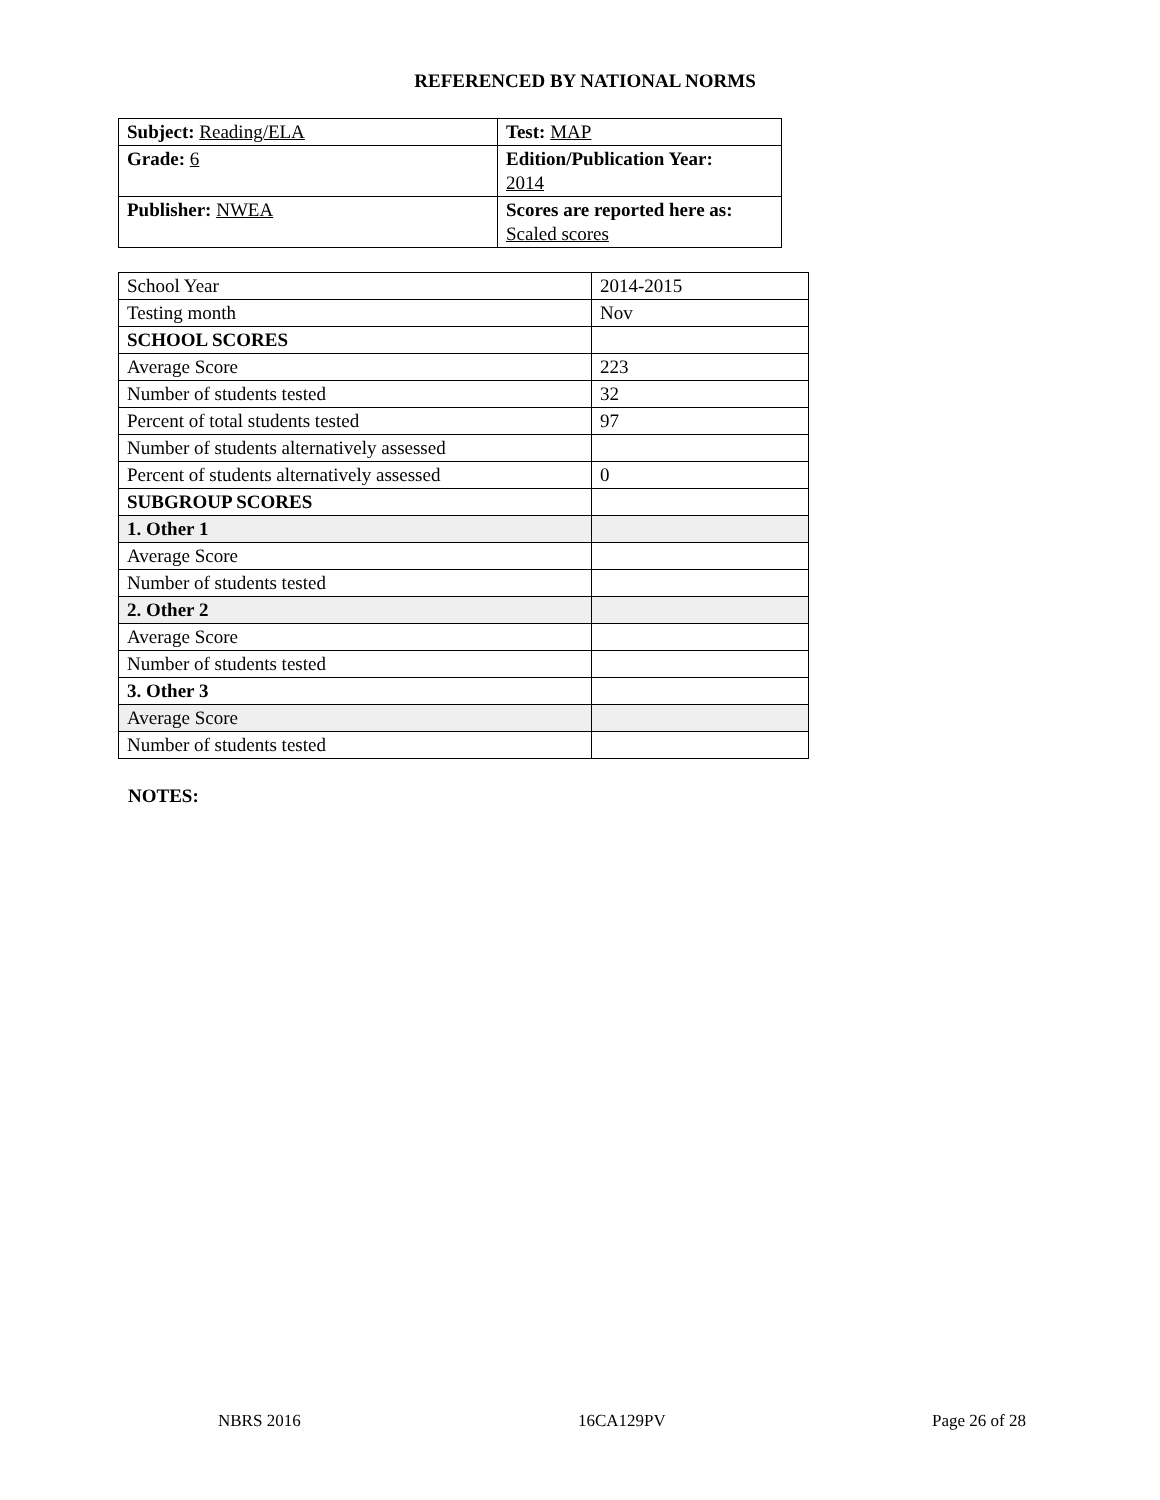REFERENCED BY NATIONAL NORMS
| Subject: Reading/ELA | Test: MAP |
| Grade: 6 | Edition/Publication Year: 2014 |
| Publisher: NWEA | Scores are reported here as: Scaled scores |
| School Year | 2014-2015 |
| Testing month | Nov |
| SCHOOL SCORES | |
| Average Score | 223 |
| Number of students tested | 32 |
| Percent of total students tested | 97 |
| Number of students alternatively assessed | |
| Percent of students alternatively assessed | 0 |
| SUBGROUP SCORES | |
| 1. Other 1 | |
| Average Score | |
| Number of students tested | |
| 2. Other 2 | |
| Average Score | |
| Number of students tested | |
| 3. Other 3 | |
| Average Score | |
| Number of students tested | |
NOTES:
NBRS 2016 16CA129PV Page 26 of 28